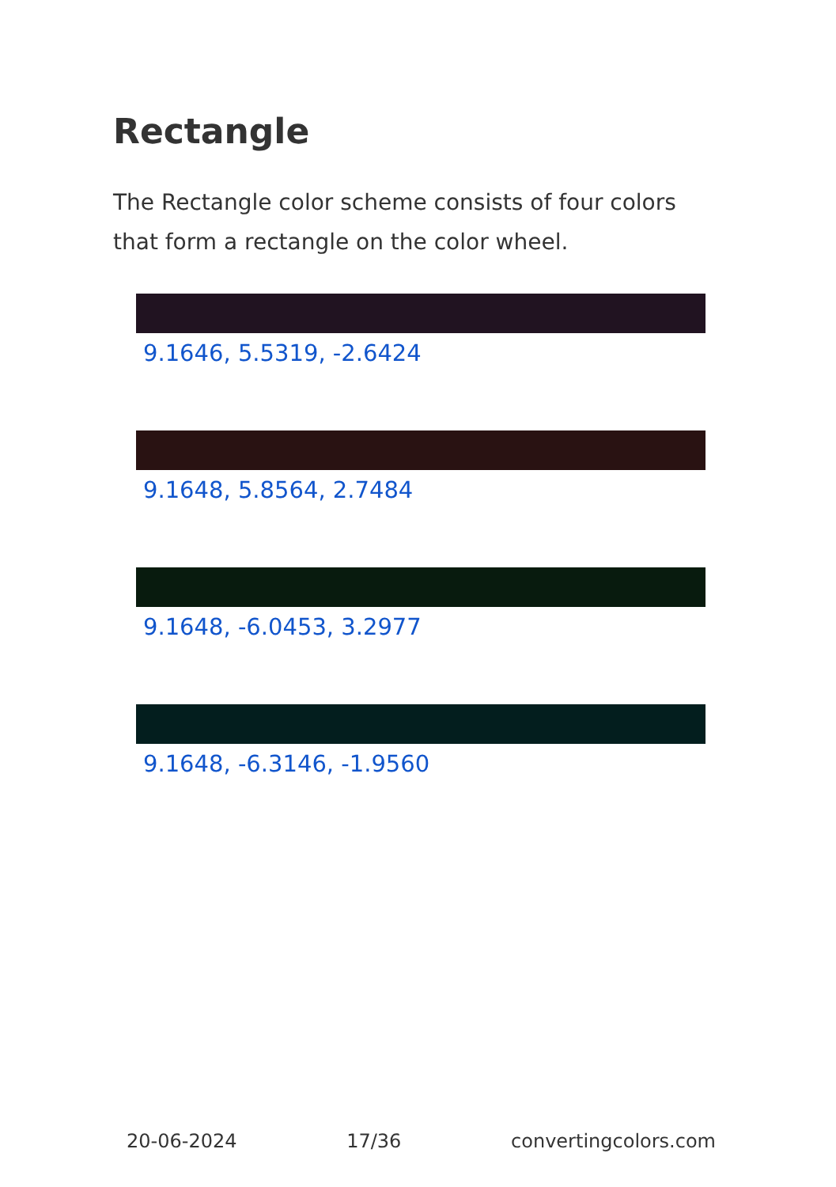Rectangle
The Rectangle color scheme consists of four colors that form a rectangle on the color wheel.
9.1646, 5.5319, -2.6424
9.1648, 5.8564, 2.7484
9.1648, -6.0453, 3.2977
9.1648, -6.3146, -1.9560
20-06-2024 17/36 convertingcolors.com